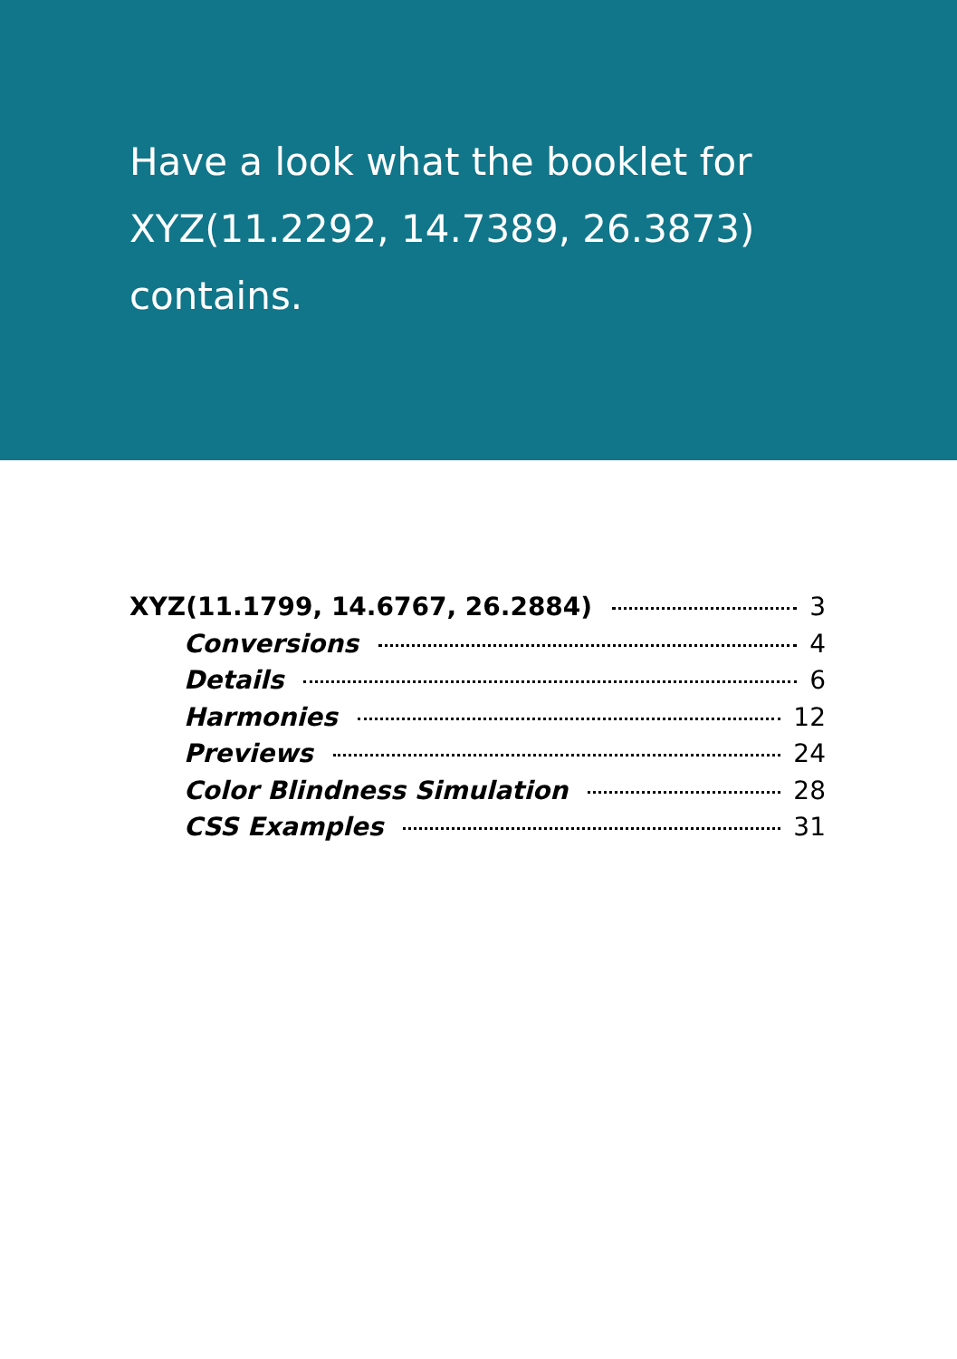Have a look what the booklet for
XYZ(11.2292, 14.7389, 26.3873)
contains.
XYZ(11.1799, 14.6767, 26.2884) 3
Conversions 4
Details 6
Harmonies 12
Previews 24
Color Blindness Simulation 28
CSS Examples 31